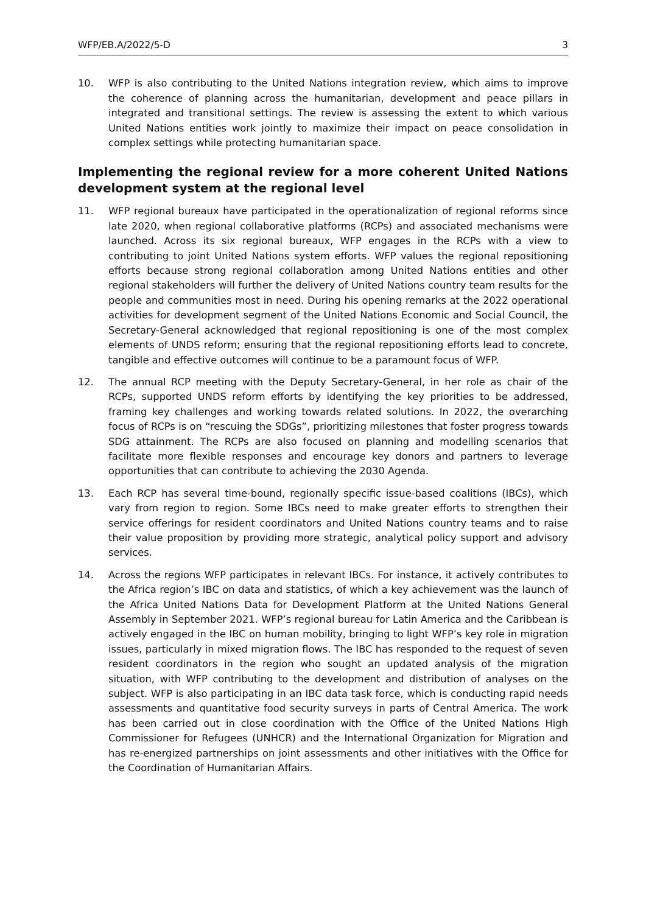WFP/EB.A/2022/5-D 3
10. WFP is also contributing to the United Nations integration review, which aims to improve the coherence of planning across the humanitarian, development and peace pillars in integrated and transitional settings. The review is assessing the extent to which various United Nations entities work jointly to maximize their impact on peace consolidation in complex settings while protecting humanitarian space.
Implementing the regional review for a more coherent United Nations development system at the regional level
11. WFP regional bureaux have participated in the operationalization of regional reforms since late 2020, when regional collaborative platforms (RCPs) and associated mechanisms were launched. Across its six regional bureaux, WFP engages in the RCPs with a view to contributing to joint United Nations system efforts. WFP values the regional repositioning efforts because strong regional collaboration among United Nations entities and other regional stakeholders will further the delivery of United Nations country team results for the people and communities most in need. During his opening remarks at the 2022 operational activities for development segment of the United Nations Economic and Social Council, the Secretary-General acknowledged that regional repositioning is one of the most complex elements of UNDS reform; ensuring that the regional repositioning efforts lead to concrete, tangible and effective outcomes will continue to be a paramount focus of WFP.
12. The annual RCP meeting with the Deputy Secretary-General, in her role as chair of the RCPs, supported UNDS reform efforts by identifying the key priorities to be addressed, framing key challenges and working towards related solutions. In 2022, the overarching focus of RCPs is on “rescuing the SDGs”, prioritizing milestones that foster progress towards SDG attainment. The RCPs are also focused on planning and modelling scenarios that facilitate more flexible responses and encourage key donors and partners to leverage opportunities that can contribute to achieving the 2030 Agenda.
13. Each RCP has several time-bound, regionally specific issue-based coalitions (IBCs), which vary from region to region. Some IBCs need to make greater efforts to strengthen their service offerings for resident coordinators and United Nations country teams and to raise their value proposition by providing more strategic, analytical policy support and advisory services.
14. Across the regions WFP participates in relevant IBCs. For instance, it actively contributes to the Africa region’s IBC on data and statistics, of which a key achievement was the launch of the Africa United Nations Data for Development Platform at the United Nations General Assembly in September 2021. WFP’s regional bureau for Latin America and the Caribbean is actively engaged in the IBC on human mobility, bringing to light WFP’s key role in migration issues, particularly in mixed migration flows. The IBC has responded to the request of seven resident coordinators in the region who sought an updated analysis of the migration situation, with WFP contributing to the development and distribution of analyses on the subject. WFP is also participating in an IBC data task force, which is conducting rapid needs assessments and quantitative food security surveys in parts of Central America. The work has been carried out in close coordination with the Office of the United Nations High Commissioner for Refugees (UNHCR) and the International Organization for Migration and has re-energized partnerships on joint assessments and other initiatives with the Office for the Coordination of Humanitarian Affairs.